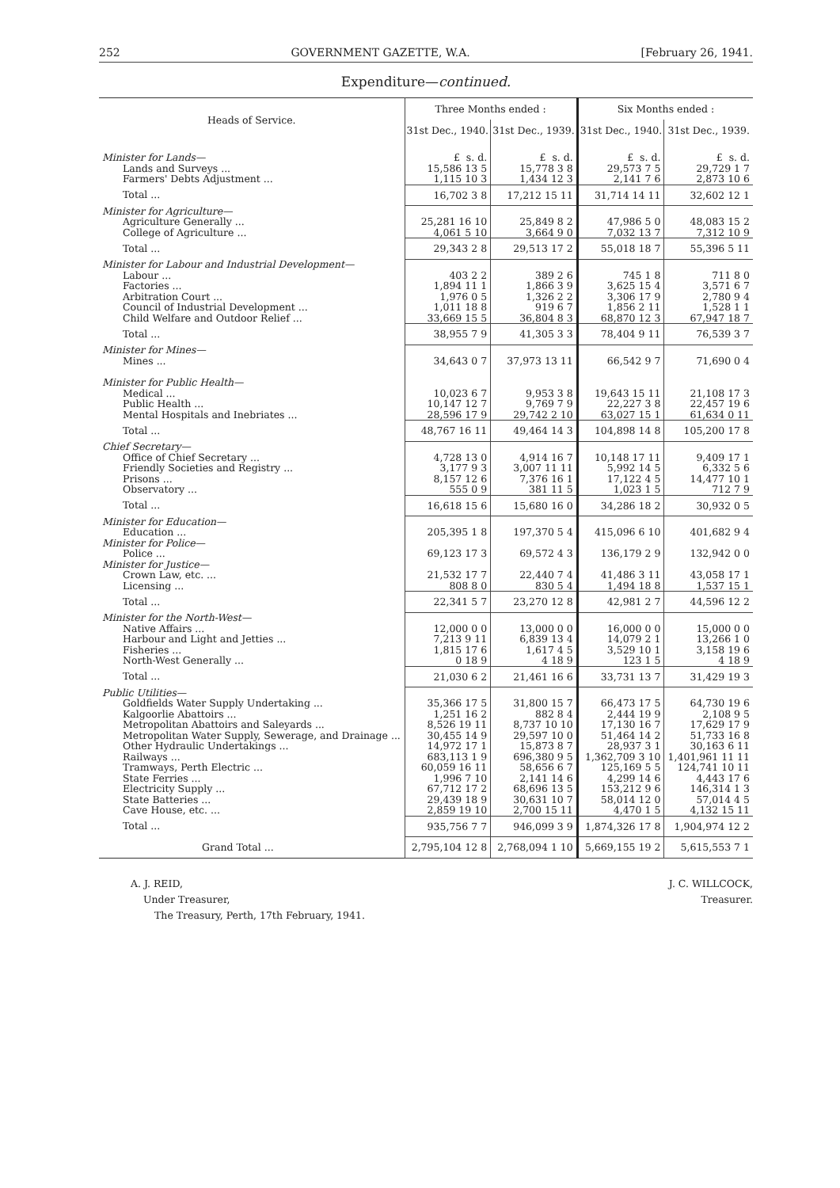252 GOVERNMENT GAZETTE, W.A. [February 26, 1941.
Expenditure—continued.
| Heads of Service. | Three Months ended : | | Six Months ended : | |
| --- | --- | --- | --- | --- |
| | 31st Dec., 1940. | 31st Dec., 1939. | 31st Dec., 1940. | 31st Dec., 1939. |
| Minister for Lands— | £ s. d. | £ s. d. | £ s. d. | £ s. d. |
| Lands and Surveys ... | 15,586 13 5 | 15,778 3 8 | 29,573 7 5 | 29,729 1 7 |
| Farmers' Debts Adjustment ... | 1,115 10 3 | 1,434 12 3 | 2,141 7 6 | 2,873 10 6 |
| Total ... | 16,702 3 8 | 17,212 15 11 | 31,714 14 11 | 32,602 12 1 |
| Minister for Agriculture— | | | | |
| Agriculture Generally ... | 25,281 16 10 | 25,849 8 2 | 47,986 5 0 | 48,083 15 2 |
| College of Agriculture ... | 4,061 5 10 | 3,664 9 0 | 7,032 13 7 | 7,312 10 9 |
| Total ... | 29,343 2 8 | 29,513 17 2 | 55,018 18 7 | 55,396 5 11 |
| Minister for Labour and Industrial Development— | | | | |
| Labour ... | 403 2 2 | 389 2 6 | 745 1 8 | 711 8 0 |
| Factories ... | 1,894 11 1 | 1,866 3 9 | 3,625 15 4 | 3,571 6 7 |
| Arbitration Court ... | 1,976 0 5 | 1,326 2 2 | 3,306 17 9 | 2,780 9 4 |
| Council of Industrial Development ... | 1,011 18 8 | 919 6 7 | 1,856 2 11 | 1,528 1 1 |
| Child Welfare and Outdoor Relief ... | 33,669 15 5 | 36,804 8 3 | 68,870 12 3 | 67,947 18 7 |
| Total ... | 38,955 7 9 | 41,305 3 3 | 78,404 9 11 | 76,539 3 7 |
| Minister for Mines— | | | | |
| Mines ... | 34,643 0 7 | 37,973 13 11 | 66,542 9 7 | 71,690 0 4 |
| Minister for Public Health— | | | | |
| Medical ... | 10,023 6 7 | 9,953 3 8 | 19,643 15 11 | 21,108 17 3 |
| Public Health ... | 10,147 12 7 | 9,769 7 9 | 22,227 3 8 | 22,457 19 6 |
| Mental Hospitals and Inebriates ... | 28,596 17 9 | 29,742 2 10 | 63,027 15 1 | 61,634 0 11 |
| Total ... | 48,767 16 11 | 49,464 14 3 | 104,898 14 8 | 105,200 17 8 |
| Chief Secretary— | | | | |
| Office of Chief Secretary ... | 4,728 13 0 | 4,914 16 7 | 10,148 17 11 | 9,409 17 1 |
| Friendly Societies and Registry ... | 3,177 9 3 | 3,007 11 11 | 5,992 14 5 | 6,332 5 6 |
| Prisons ... | 8,157 12 6 | 7,376 16 1 | 17,122 4 5 | 14,477 10 1 |
| Observatory ... | 555 0 9 | 381 11 5 | 1,023 1 5 | 712 7 9 |
| Total ... | 16,618 15 6 | 15,680 16 0 | 34,286 18 2 | 30,932 0 5 |
| Minister for Education— | | | | |
| Education ... | 205,395 1 8 | 197,370 5 4 | 415,096 6 10 | 401,682 9 4 |
| Minister for Police— | | | | |
| Police ... | 69,123 17 3 | 69,572 4 3 | 136,179 2 9 | 132,942 0 0 |
| Minister for Justice— | | | | |
| Crown Law, etc. ... | 21,532 17 7 | 22,440 7 4 | 41,486 3 11 | 43,058 17 1 |
| Licensing ... | 808 8 0 | 830 5 4 | 1,494 18 8 | 1,537 15 1 |
| Total ... | 22,341 5 7 | 23,270 12 8 | 42,981 2 7 | 44,596 12 2 |
| Minister for the North-West— | | | | |
| Native Affairs ... | 12,000 0 0 | 13,000 0 0 | 16,000 0 0 | 15,000 0 0 |
| Harbour and Light and Jetties ... | 7,213 9 11 | 6,839 13 4 | 14,079 2 1 | 13,266 1 0 |
| Fisheries ... | 1,815 17 6 | 1,617 4 5 | 3,529 10 1 | 3,158 19 6 |
| North-West Generally ... | 0 18 9 | 4 18 9 | 123 1 5 | 4 18 9 |
| Total ... | 21,030 6 2 | 21,461 16 6 | 33,731 13 7 | 31,429 19 3 |
| Public Utilities— | | | | |
| Goldfields Water Supply Undertaking ... | 35,366 17 5 | 31,800 15 7 | 66,473 17 5 | 64,730 19 6 |
| Kalgoorlie Abattoirs ... | 1,251 16 2 | 882 8 4 | 2,444 19 9 | 2,108 9 5 |
| Metropolitan Abattoirs and Saleyards ... | 8,526 19 11 | 8,737 10 10 | 17,130 16 7 | 17,629 17 9 |
| Metropolitan Water Supply, Sewerage, and Drainage ... | 30,455 14 9 | 29,597 10 0 | 51,464 14 2 | 51,733 16 8 |
| Other Hydraulic Undertakings ... | 14,972 17 1 | 15,873 8 7 | 28,937 3 1 | 30,163 6 11 |
| Railways ... | 683,113 1 9 | 696,380 9 5 | 1,362,709 3 10 | 1,401,961 11 11 |
| Tramways, Perth Electric ... | 60,059 16 11 | 58,656 6 7 | 125,169 5 5 | 124,741 10 11 |
| State Ferries ... | 1,996 7 10 | 2,141 14 6 | 4,299 14 6 | 4,443 17 6 |
| Electricity Supply ... | 67,712 17 2 | 68,696 13 5 | 153,212 9 6 | 146,314 1 3 |
| State Batteries ... | 29,439 18 9 | 30,631 10 7 | 58,014 12 0 | 57,014 4 5 |
| Cave House, etc. ... | 2,859 19 10 | 2,700 15 11 | 4,470 1 5 | 4,132 15 11 |
| Total ... | 935,756 7 7 | 946,099 3 9 | 1,874,326 17 8 | 1,904,974 12 2 |
| Grand Total ... | 2,795,104 12 8 | 2,768,094 1 10 | 5,669,155 19 2 | 5,615,553 7 1 |
A. J. REID,
Under Treasurer,
The Treasury, Perth, 17th February, 1941.
J. C. WILLCOCK,
Treasurer.